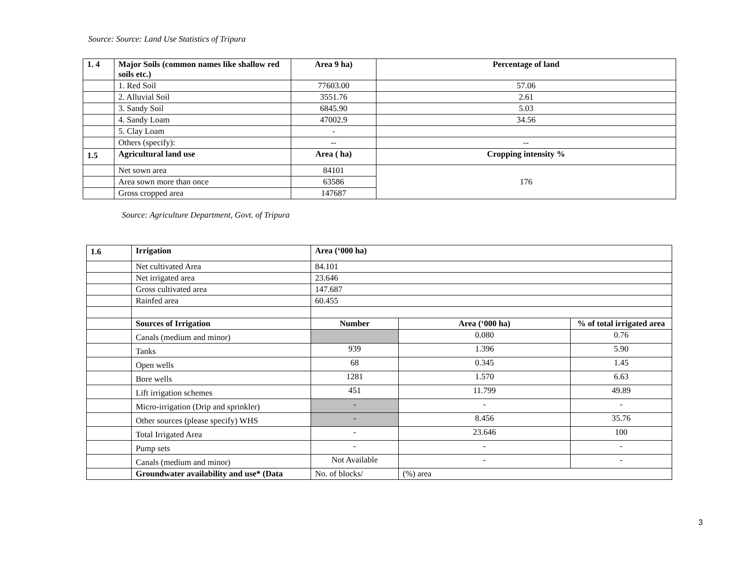Source: Source: Land Use Statistics of Tripura
| 1. 4 | Major Soils (common names like shallow red soils etc.) | Area 9 ha) | Percentage of land |
| --- | --- | --- | --- |
| | 1. Red Soil | 77603.00 | 57.06 |
| | 2. Alluvial Soil | 3551.76 | 2.61 |
| | 3. Sandy Soil | 6845.90 | 5.03 |
| | 4. Sandy Loam | 47002.9 | 34.56 |
| | 5. Clay Loam | - | |
| | Others (specify): | -- | -- |
| 1.5 | Agricultural land use | Area ( ha) | Cropping intensity % |
| | Net sown area | 84101 | 176 |
| | Area sown more than once | 63586 | |
| | Gross cropped area | 147687 | |
Source: Agriculture Department, Govt. of Tripura
| 1.6 | Irrigation | Area (‘000 ha) | | |
| --- | --- | --- | --- | --- |
| | Net cultivated Area | 84.101 | | |
| | Net irrigated area | 23.646 | | |
| | Gross cultivated area | 147.687 | | |
| | Rainfed area | 60.455 | | |
| | Sources of Irrigation | Number | Area (‘000 ha) | % of total irrigated area |
| | Canals (medium and minor) | | 0.080 | 0.76 |
| | Tanks | 939 | 1.396 | 5.90 |
| | Open wells | 68 | 0.345 | 1.45 |
| | Bore wells | 1281 | 1.570 | 6.63 |
| | Lift irrigation schemes | 451 | 11.799 | 49.89 |
| | Micro-irrigation (Drip and sprinkler) | - | - | - |
| | Other sources (please specify) WHS | - | 8.456 | 35.76 |
| | Total Irrigated Area | - | 23.646 | 100 |
| | Pump sets | - | - | - |
| | Canals (medium and minor) | Not Available | - | - |
| | Groundwater availability and use* (Data | No. of blocks/ | (%) area | |
3